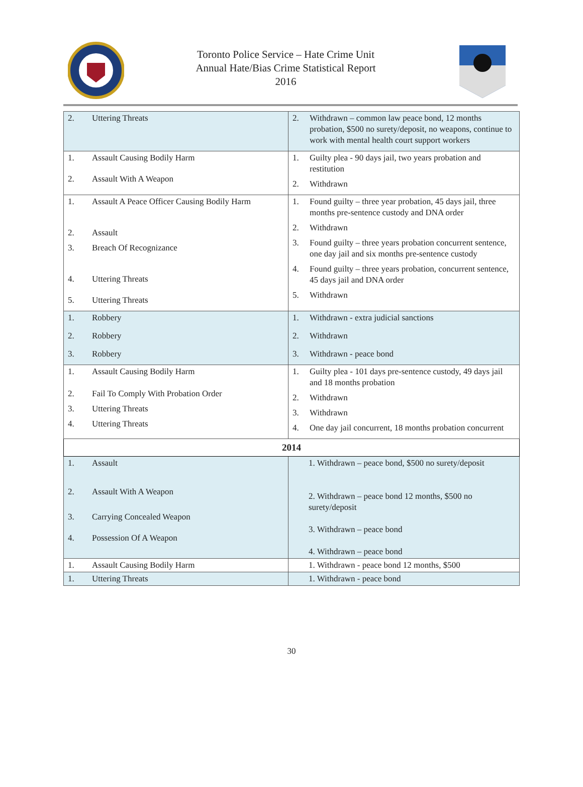Toronto Police Service – Hate Crime Unit
Annual Hate/Bias Crime Statistical Report
2016
| 2. Uttering Threats | 2. Withdrawn – common law peace bond, 12 months probation, $500 no surety/deposit, no weapons, continue to work with mental health court support workers |
| 1. Assault Causing Bodily Harm 2. Assault With A Weapon | 1. Guilty plea - 90 days jail, two years probation and restitution 2. Withdrawn |
| 1. Assault A Peace Officer Causing Bodily Harm 2. Assault 3. Breach Of Recognizance 4. Uttering Threats 5. Uttering Threats | 1. Found guilty – three year probation, 45 days jail, three months pre-sentence custody and DNA order 2. Withdrawn 3. Found guilty – three years probation concurrent sentence, one day jail and six months pre-sentence custody 4. Found guilty – three years probation, concurrent sentence, 45 days jail and DNA order 5. Withdrawn |
| 1. Robbery 2. Robbery 3. Robbery | 1. Withdrawn - extra judicial sanctions 2. Withdrawn 3. Withdrawn - peace bond |
| 1. Assault Causing Bodily Harm 2. Fail To Comply With Probation Order 3. Uttering Threats 4. Uttering Threats | 1. Guilty plea - 101 days pre-sentence custody, 49 days jail and 18 months probation 2. Withdrawn 3. Withdrawn 4. One day jail concurrent, 18 months probation concurrent |
| 2014 | |
| 1. Assault 2. Assault With A Weapon 3. Carrying Concealed Weapon 4. Possession Of A Weapon | 1. Withdrawn – peace bond, $500 no surety/deposit 2. Withdrawn – peace bond 12 months, $500 no surety/deposit 3. Withdrawn – peace bond 4. Withdrawn – peace bond |
| 1. Assault Causing Bodily Harm | 1. Withdrawn - peace bond 12 months, $500 |
| 1. Uttering Threats | 1. Withdrawn - peace bond |
30